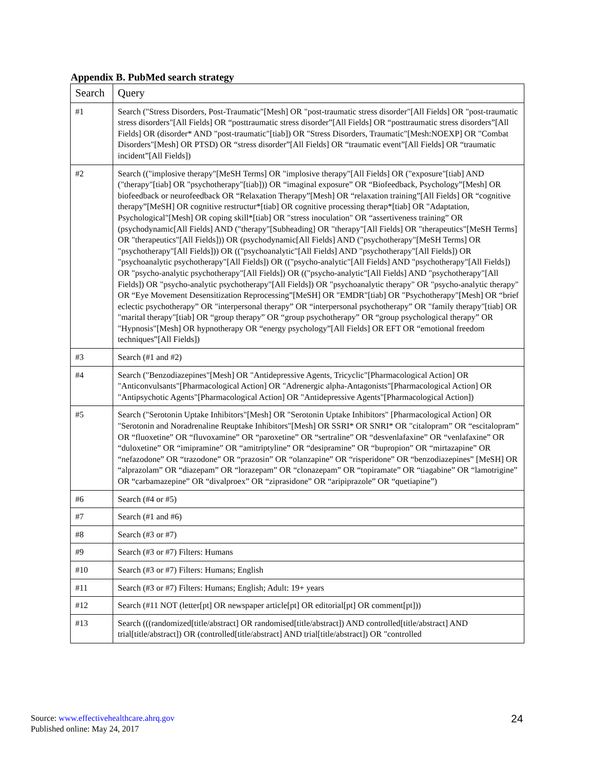Appendix B. PubMed search strategy
| Search | Query |
| --- | --- |
| #1 | Search ("Stress Disorders, Post-Traumatic"[Mesh] OR "post-traumatic stress disorder"[All Fields] OR "post-traumatic stress disorders"[All Fields] OR “posttraumatic stress disorder”[All Fields] OR “posttraumatic stress disorders”[All Fields] OR (disorder* AND "post-traumatic"[tiab]) OR "Stress Disorders, Traumatic"[Mesh:NOEXP] OR "Combat Disorders"[Mesh] OR PTSD) OR “stress disorder”[All Fields] OR “traumatic event”[All Fields] OR “traumatic incident”[All Fields]) |
| #2 | Search (("implosive therapy"[MeSH Terms] OR "implosive therapy"[All Fields] OR ("exposure"[tiab] AND ("therapy"[tiab] OR "psychotherapy"[tiab])) OR “imaginal exposure” OR “Biofeedback, Psychology”[Mesh] OR biofeedback or neurofeedback OR “Relaxation Therapy”[Mesh] OR “relaxation training”[All Fields] OR “cognitive therapy”[MeSH] OR cognitive restructur*[tiab] OR cognitive processing therap*[tiab] OR "Adaptation, Psychological"[Mesh] OR coping skill*[tiab] OR "stress inoculation" OR “assertiveness training” OR (psychodynamic[All Fields] AND ("therapy"[Subheading] OR "therapy"[All Fields] OR "therapeutics"[MeSH Terms] OR "therapeutics"[All Fields])) OR (psychodynamic[All Fields] AND ("psychotherapy"[MeSH Terms] OR "psychotherapy"[All Fields])) OR (("psychoanalytic"[All Fields] AND "psychotherapy"[All Fields]) OR "psychoanalytic psychotherapy"[All Fields]) OR (("psycho-analytic"[All Fields] AND "psychotherapy"[All Fields]) OR "psycho-analytic psychotherapy"[All Fields]) OR (("psycho-analytic"[All Fields] AND "psychotherapy"[All Fields]) OR "psycho-analytic psychotherapy"[All Fields]) OR "psychoanalytic therapy" OR "psycho-analytic therapy" OR “Eye Movement Desensitization Reprocessing”[MeSH] OR "EMDR"[tiab] OR "Psychotherapy"[Mesh] OR “brief eclectic psychotherapy” OR "interpersonal therapy” OR “interpersonal psychotherapy” OR "family therapy"[tiab] OR "marital therapy"[tiab] OR “group therapy” OR “group psychotherapy” OR “group psychological therapy” OR "Hypnosis"[Mesh] OR hypnotherapy OR “energy psychology”[All Fields] OR EFT OR “emotional freedom techniques”[All Fields]) |
| #3 | Search (#1 and #2) |
| #4 | Search ("Benzodiazepines"[Mesh] OR "Antidepressive Agents, Tricyclic"[Pharmacological Action] OR "Anticonvulsants"[Pharmacological Action] OR "Adrenergic alpha-Antagonists"[Pharmacological Action] OR "Antipsychotic Agents"[Pharmacological Action] OR "Antidepressive Agents"[Pharmacological Action]) |
| #5 | Search ("Serotonin Uptake Inhibitors"[Mesh] OR "Serotonin Uptake Inhibitors" [Pharmacological Action] OR "Serotonin and Noradrenaline Reuptake Inhibitors"[Mesh] OR SSRI* OR SNRI* OR "citalopram” OR “escitalopram” OR “fluoxetine” OR “fluvoxamine” OR “paroxetine” OR “sertraline” OR “desvenlafaxine” OR “venlafaxine” OR “duloxetine” OR “imipramine” OR “amitriptyline” OR “desipramine” OR “bupropion” OR “mirtazapine” OR “nefazodone” OR “trazodone” OR “prazosin” OR “olanzapine” OR “risperidone” OR “benzodiazepines” [MeSH] OR “alprazolam” OR “diazepam” OR “lorazepam” OR “clonazepam” OR “topiramate” OR “tiagabine” OR “lamotrigine” OR “carbamazepine” OR “divalproex” OR “ziprasidone” OR “aripiprazole” OR “quetiapine”) |
| #6 | Search (#4 or #5) |
| #7 | Search (#1 and #6) |
| #8 | Search (#3 or #7) |
| #9 | Search (#3 or #7) Filters: Humans |
| #10 | Search (#3 or #7) Filters: Humans; English |
| #11 | Search (#3 or #7) Filters: Humans; English; Adult: 19+ years |
| #12 | Search (#11 NOT (letter[pt] OR newspaper article[pt] OR editorial[pt] OR comment[pt])) |
| #13 | Search (((randomized[title/abstract] OR randomised[title/abstract]) AND controlled[title/abstract] AND trial[title/abstract]) OR (controlled[title/abstract] AND trial[title/abstract]) OR "controlled |
Source: www.effectivehealthcare.ahrq.gov
Published online: May 24, 2017
24